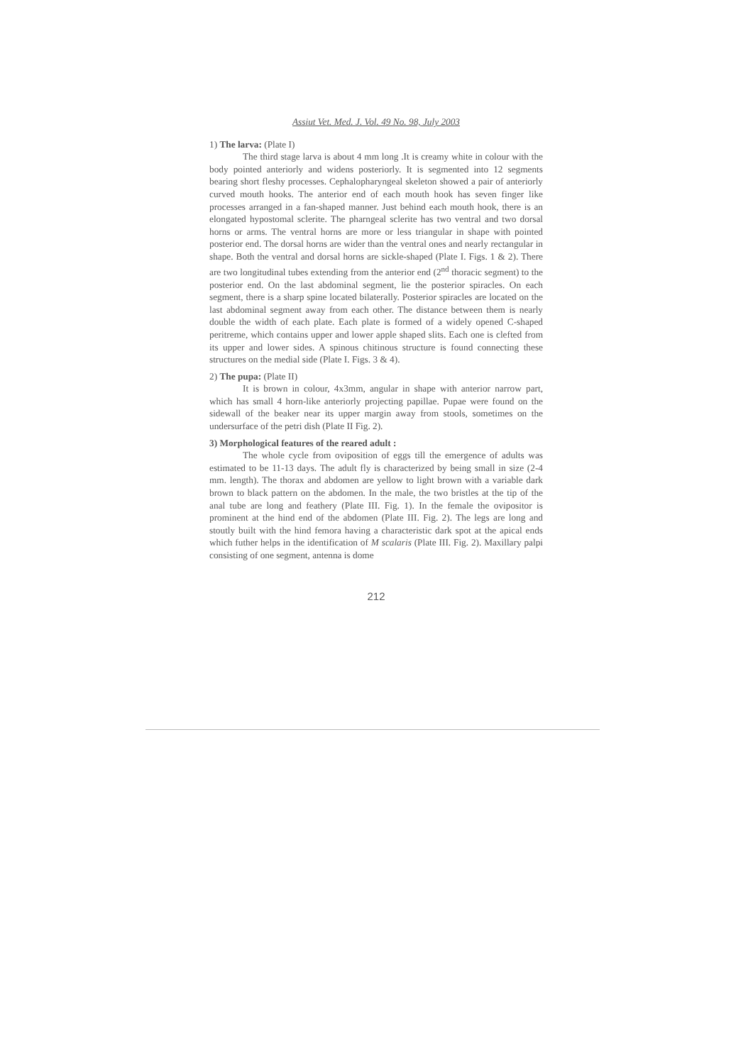Assiut Vet. Med. J. Vol. 49 No. 98, July 2003
1) The larva: (Plate I)
The third stage larva is about 4 mm long .It is creamy white in colour with the body pointed anteriorly and widens posteriorly. It is segmented into 12 segments bearing short fleshy processes. Cephalopharyngeal skeleton showed a pair of anteriorly curved mouth hooks. The anterior end of each mouth hook has seven finger like processes arranged in a fan-shaped manner. Just behind each mouth hook, there is an elongated hypostomal sclerite. The pharngeal sclerite has two ventral and two dorsal horns or arms. The ventral horns are more or less triangular in shape with pointed posterior end. The dorsal horns are wider than the ventral ones and nearly rectangular in shape. Both the ventral and dorsal horns are sickle-shaped (Plate I. Figs. 1 & 2). There are two longitudinal tubes extending from the anterior end (2<sup>nd</sup> thoracic segment) to the posterior end. On the last abdominal segment, lie the posterior spiracles. On each segment, there is a sharp spine located bilaterally. Posterior spiracles are located on the last abdominal segment away from each other. The distance between them is nearly double the width of each plate. Each plate is formed of a widely opened C-shaped peritreme, which contains upper and lower apple shaped slits. Each one is clefted from its upper and lower sides. A spinous chitinous structure is found connecting these structures on the medial side (Plate I. Figs. 3 & 4).
2) The pupa: (Plate II)
It is brown in colour, 4x3mm, angular in shape with anterior narrow part, which has small 4 horn-like anteriorly projecting papillae. Pupae were found on the sidewall of the beaker near its upper margin away from stools, sometimes on the undersurface of the petri dish (Plate II Fig. 2).
3) Morphological features of the reared adult :
The whole cycle from oviposition of eggs till the emergence of adults was estimated to be 11-13 days. The adult fly is characterized by being small in size (2-4 mm. length). The thorax and abdomen are yellow to light brown with a variable dark brown to black pattern on the abdomen. In the male, the two bristles at the tip of the anal tube are long and feathery (Plate III. Fig. 1). In the female the ovipositor is prominent at the hind end of the abdomen (Plate III. Fig. 2). The legs are long and stoutly built with the hind femora having a characteristic dark spot at the apical ends which futher helps in the identification of M scalaris (Plate III. Fig. 2). Maxillary palpi consisting of one segment, antenna is dome
212